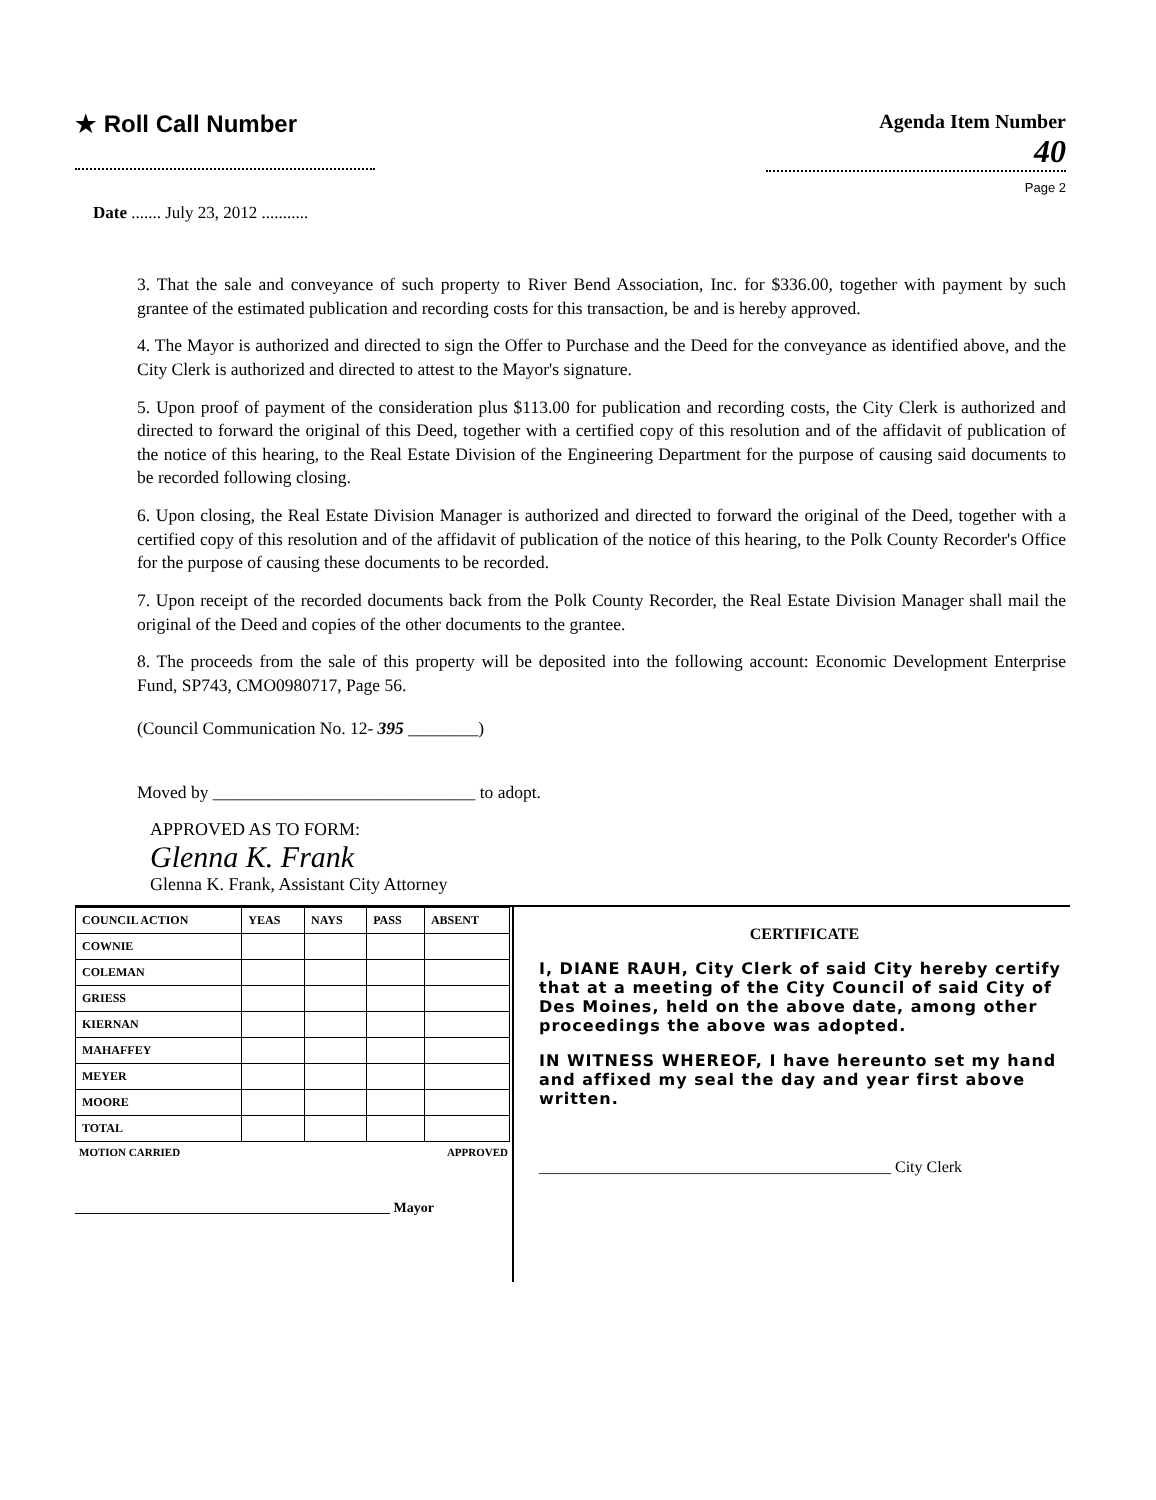★ Roll Call Number
Agenda Item Number
40
Page 2
Date ....... July 23, 2012 ...........
3. That the sale and conveyance of such property to River Bend Association, Inc. for $336.00, together with payment by such grantee of the estimated publication and recording costs for this transaction, be and is hereby approved.
4. The Mayor is authorized and directed to sign the Offer to Purchase and the Deed for the conveyance as identified above, and the City Clerk is authorized and directed to attest to the Mayor's signature.
5. Upon proof of payment of the consideration plus $113.00 for publication and recording costs, the City Clerk is authorized and directed to forward the original of this Deed, together with a certified copy of this resolution and of the affidavit of publication of the notice of this hearing, to the Real Estate Division of the Engineering Department for the purpose of causing said documents to be recorded following closing.
6. Upon closing, the Real Estate Division Manager is authorized and directed to forward the original of the Deed, together with a certified copy of this resolution and of the affidavit of publication of the notice of this hearing, to the Polk County Recorder's Office for the purpose of causing these documents to be recorded.
7. Upon receipt of the recorded documents back from the Polk County Recorder, the Real Estate Division Manager shall mail the original of the Deed and copies of the other documents to the grantee.
8. The proceeds from the sale of this property will be deposited into the following account: Economic Development Enterprise Fund, SP743, CMO0980717, Page 56.
(Council Communication No. 12- 395 ________)
Moved by ______________________________ to adopt.
APPROVED AS TO FORM:
Glenna K. Frank
Glenna K. Frank, Assistant City Attorney
| COUNCIL ACTION | YEAS | NAYS | PASS | ABSENT |
| --- | --- | --- | --- | --- |
| COWNIE | | | | |
| COLEMAN | | | | |
| GRIESS | | | | |
| KIERNAN | | | | |
| MAHAFFEY | | | | |
| MEYER | | | | |
| MOORE | | | | |
| TOTAL | | | | |
MOTION CARRIED APPROVED
_____________________________________________ Mayor
CERTIFICATE
I, DIANE RAUH, City Clerk of said City hereby certify that at a meeting of the City Council of said City of Des Moines, held on the above date, among other proceedings the above was adopted.
IN WITNESS WHEREOF, I have hereunto set my hand and affixed my seal the day and year first above written.
____________________________________________ City Clerk